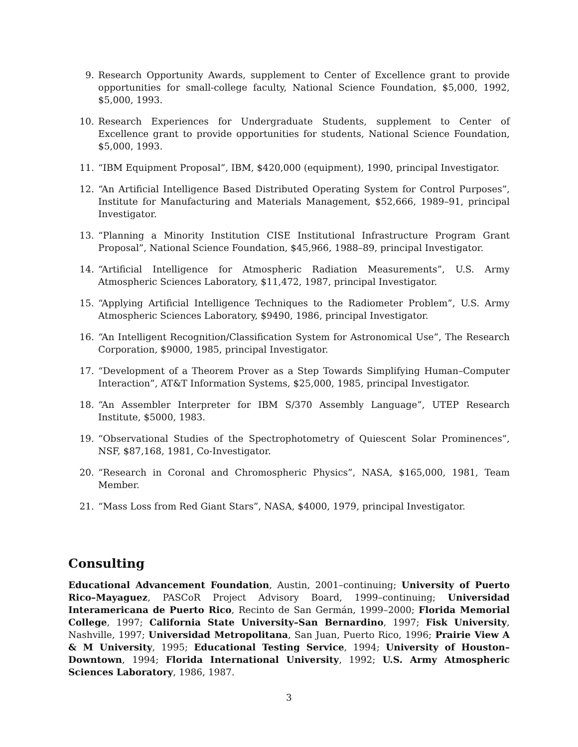9. Research Opportunity Awards, supplement to Center of Excellence grant to provide opportunities for small-college faculty, National Science Foundation, $5,000, 1992, $5,000, 1993.
10. Research Experiences for Undergraduate Students, supplement to Center of Excellence grant to provide opportunities for students, National Science Foundation, $5,000, 1993.
11. “IBM Equipment Proposal”, IBM, $420,000 (equipment), 1990, principal Investigator.
12. “An Artificial Intelligence Based Distributed Operating System for Control Purposes”, Institute for Manufacturing and Materials Management, $52,666, 1989–91, principal Investigator.
13. “Planning a Minority Institution CISE Institutional Infrastructure Program Grant Proposal”, National Science Foundation, $45,966, 1988–89, principal Investigator.
14. “Artificial Intelligence for Atmospheric Radiation Measurements”, U.S. Army Atmospheric Sciences Laboratory, $11,472, 1987, principal Investigator.
15. “Applying Artificial Intelligence Techniques to the Radiometer Problem”, U.S. Army Atmospheric Sciences Laboratory, $9490, 1986, principal Investigator.
16. “An Intelligent Recognition/Classification System for Astronomical Use”, The Research Corporation, $9000, 1985, principal Investigator.
17. “Development of a Theorem Prover as a Step Towards Simplifying Human–Computer Interaction”, AT&T Information Systems, $25,000, 1985, principal Investigator.
18. “An Assembler Interpreter for IBM S/370 Assembly Language”, UTEP Research Institute, $5000, 1983.
19. “Observational Studies of the Spectrophotometry of Quiescent Solar Prominences”, NSF, $87,168, 1981, Co-Investigator.
20. “Research in Coronal and Chromospheric Physics”, NASA, $165,000, 1981, Team Member.
21. “Mass Loss from Red Giant Stars”, NASA, $4000, 1979, principal Investigator.
Consulting
Educational Advancement Foundation, Austin, 2001–continuing; University of Puerto Rico–Mayaguez, PASCoR Project Advisory Board, 1999–continuing; Universidad Interamericana de Puerto Rico, Recinto de San Germán, 1999–2000; Florida Memorial College, 1997; California State University–San Bernardino, 1997; Fisk University, Nashville, 1997; Universidad Metropolitana, San Juan, Puerto Rico, 1996; Prairie View A & M University, 1995; Educational Testing Service, 1994; University of Houston–Downtown, 1994; Florida International University, 1992; U.S. Army Atmospheric Sciences Laboratory, 1986, 1987.
3